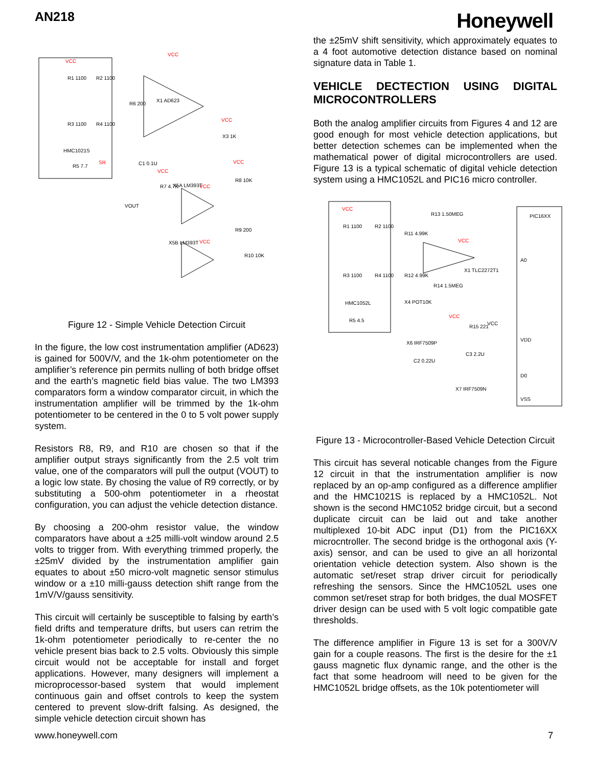AN218
Honeywell
VCC
R1 1100
R2 1100
R3 1100
R4 1100
HMC1021S
R5 7.7
SR
X1 AD623
R6 200
VCC
VCC
X3 1K
C1 0.1U
VCC
VCC
R7 4.7K
X5A LM393T
VCC
VOUT
R8 10K
R9 200
X5B LM393T
VCC
R10 10K
Figure 12 - Simple Vehicle Detection Circuit
In the figure, the low cost instrumentation amplifier (AD623) is gained for 500V/V, and the 1k-ohm potentiometer on the amplifier’s reference pin permits nulling of both bridge offset and the earth’s magnetic field bias value. The two LM393 comparators form a window comparator circuit, in which the instrumentation amplifier will be trimmed by the 1k-ohm potentiometer to be centered in the 0 to 5 volt power supply system.
Resistors R8, R9, and R10 are chosen so that if the amplifier output strays significantly from the 2.5 volt trim value, one of the comparators will pull the output (VOUT) to a logic low state. By chosing the value of R9 correctly, or by substituting a 500-ohm potentiometer in a rheostat configuration, you can adjust the vehicle detection distance.
By choosing a 200-ohm resistor value, the window comparators have about a ±25 milli-volt window around 2.5 volts to trigger from. With everything trimmed properly, the ±25mV divided by the instrumentation amplifier gain equates to about ±50 micro-volt magnetic sensor stimulus window or a ±10 milli-gauss detection shift range from the 1mV/V/gauss sensitivity.
This circuit will certainly be susceptible to falsing by earth’s field drifts and temperature drifts, but users can retrim the 1k-ohm potentiometer periodically to re-center the no vehicle present bias back to 2.5 volts. Obviously this simple circuit would not be acceptable for install and forget applications. However, many designers will implement a microprocessor-based system that would implement continuous gain and offset controls to keep the system centered to prevent slow-drift falsing. As designed, the simple vehicle detection circuit shown has
the ±25mV shift sensitivity, which approximately equates to a 4 foot automotive detection distance based on nominal signature data in Table 1.
VEHICLE DECTECTION USING DIGITAL MICROCONTROLLERS
Both the analog amplifier circuits from Figures 4 and 12 are good enough for most vehicle detection applications, but better detection schemes can be implemented when the mathematical power of digital microcontrollers are used. Figure 13 is a typical schematic of digital vehicle detection system using a HMC1052L and PIC16 micro controller.
VCC
R1 1100
R2 1100
R3 1100
R4 1100
HMC1052L
R5 4.5
R13 1.50MEG
R11 4.99K
VCC
R12 4.99K
X1 TLC2272T1
R14 1.5MEG
X4 POT10K
VCC
VCC
R15 221
X6 IRF7509P
C3 2.2U
C2 0.22U
X7 IRF7509N
PIC16XX
A0
VDD
D0
VSS
Figure 13 - Microcontroller-Based Vehicle Detection Circuit
This circuit has several noticable changes from the Figure 12 circuit in that the instrumentation amplifier is now replaced by an op-amp configured as a difference amplifier and the HMC1021S is replaced by a HMC1052L. Not shown is the second HMC1052 bridge circuit, but a second duplicate circuit can be laid out and take another multiplexed 10-bit ADC input (D1) from the PIC16XX microcntroller. The second bridge is the orthogonal axis (Y-axis) sensor, and can be used to give an all horizontal orientation vehicle detection system. Also shown is the automatic set/reset strap driver circuit for periodically refreshing the sensors. Since the HMC1052L uses one common set/reset strap for both bridges, the dual MOSFET driver design can be used with 5 volt logic compatible gate thresholds.
The difference amplifier in Figure 13 is set for a 300V/V gain for a couple reasons. The first is the desire for the ±1 gauss magnetic flux dynamic range, and the other is the fact that some headroom will need to be given for the HMC1052L bridge offsets, as the 10k potentiometer will
www.honeywell.com 7